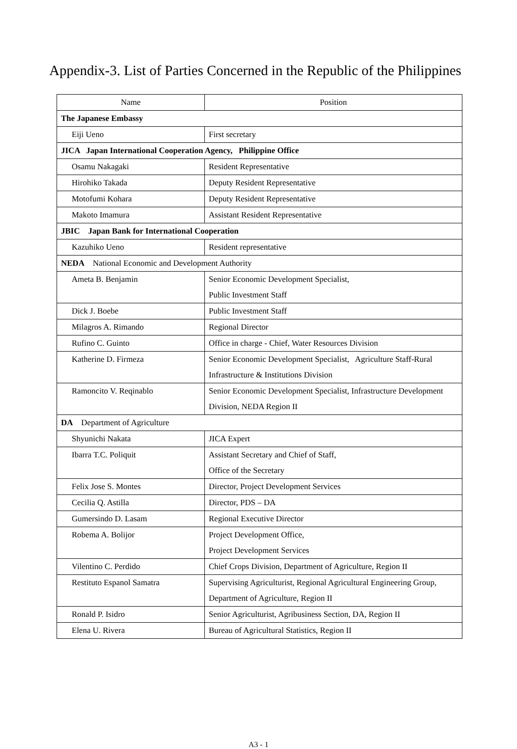Appendix-3. List of Parties Concerned in the Republic of the Philippines
| Name | Position |
| --- | --- |
| The Japanese Embassy | |
| Eiji Ueno | First secretary |
| JICA Japan International Cooperation Agency, Philippine Office | |
| Osamu Nakagaki | Resident Representative |
| Hirohiko Takada | Deputy Resident Representative |
| Motofumi Kohara | Deputy Resident Representative |
| Makoto Imamura | Assistant Resident Representative |
| JBIC Japan Bank for International Cooperation | |
| Kazuhiko Ueno | Resident representative |
| NEDA National Economic and Development Authority | |
| Ameta B. Benjamin | Senior Economic Development Specialist, Public Investment Staff |
| Dick J. Boebe | Public Investment Staff |
| Milagros A. Rimando | Regional Director |
| Rufino C. Guinto | Office in charge - Chief, Water Resources Division |
| Katherine D. Firmeza | Senior Economic Development Specialist, Agriculture Staff-Rural Infrastructure & Institutions Division |
| Ramoncito V. Reqinablo | Senior Economic Development Specialist, Infrastructure Development Division, NEDA Region II |
| DA Department of Agriculture | |
| Shyunichi Nakata | JICA Expert |
| Ibarra T.C. Poliquit | Assistant Secretary and Chief of Staff, Office of the Secretary |
| Felix Jose S. Montes | Director, Project Development Services |
| Cecilia Q. Astilla | Director, PDS – DA |
| Gumersindo D. Lasam | Regional Executive Director |
| Robema A. Bolijor | Project Development Office, Project Development Services |
| Vilentino C. Perdido | Chief Crops Division, Department of Agriculture, Region II |
| Restituto Espanol Samatra | Supervising Agriculturist, Regional Agricultural Engineering Group, Department of Agriculture, Region II |
| Ronald P. Isidro | Senior Agriculturist, Agribusiness Section, DA, Region II |
| Elena U. Rivera | Bureau of Agricultural Statistics, Region II |
A3 - 1